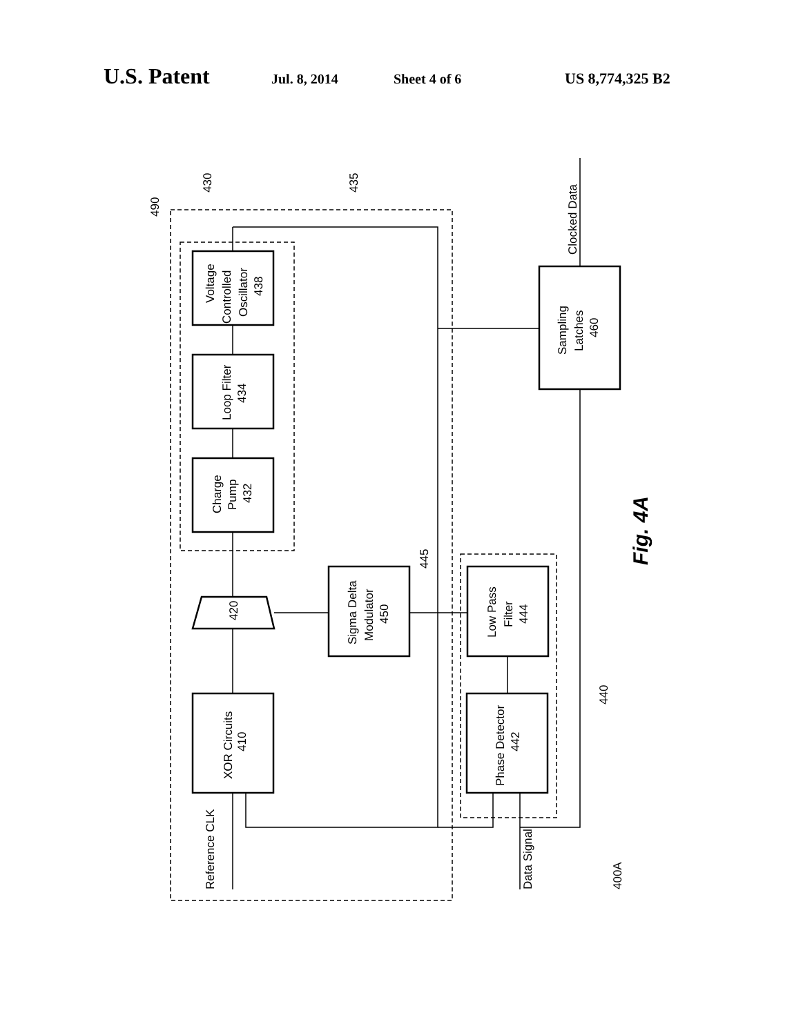U.S. Patent Jul. 8, 2014 Sheet 4 of 6 US 8,774,325 B2
Voltage
Controlled
Oscillator
438
Loop Filter
434
Charge
Pump
432
XOR Circuits
410
420
Sigma Delta
Modulator
450
Low Pass
Filter
444
Phase Detector
442
Sampling
Latches
460
Clocked Data
Reference CLK
Data Signal
490
430
435
445
440
400A
Fig. 4A